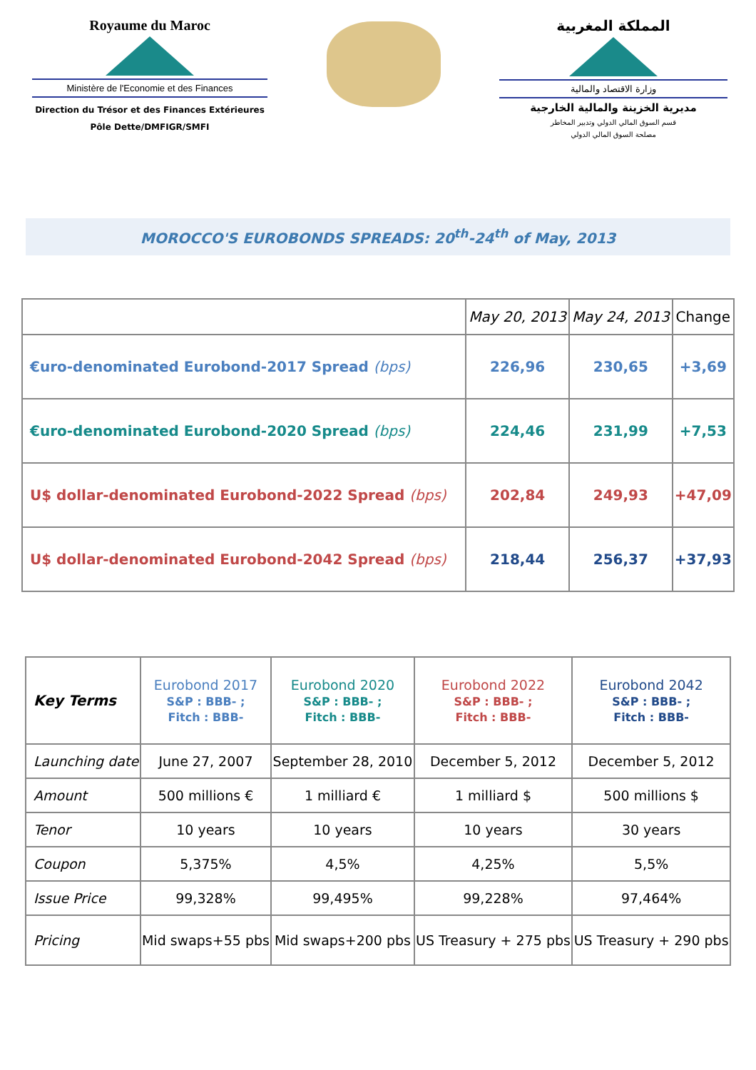Royaume du Maroc
Ministère de l'Economie et des Finances
Direction du Trésor et des Finances Extérieures
Pôle Dette/DMFIGR/SMFI
المملكة المغربية
وزارة الاقتصاد والمالية
مديرية الخزينة والمالية الخارجية
قسم السوق المالي الدولي وتدبير المخاطر
مصلحة السوق المالي الدولي
MOROCCO'S EUROBONDS SPREADS: 20<sup>th</sup>-24<sup>th</sup> of May, 2013
| | May 20, 2013 | May 24, 2013 | Change |
| --- | --- | --- | --- |
| €uro-denominated Eurobond-2017 Spread (bps) | 226,96 | 230,65 | +3,69 |
| €uro-denominated Eurobond-2020 Spread (bps) | 224,46 | 231,99 | +7,53 |
| U$ dollar-denominated Eurobond-2022 Spread (bps) | 202,84 | 249,93 | +47,09 |
| U$ dollar-denominated Eurobond-2042 Spread (bps) | 218,44 | 256,37 | +37,93 |
| Key Terms | Eurobond 2017 S&P : BBB- ; Fitch : BBB- | Eurobond 2020 S&P : BBB- ; Fitch : BBB- | Eurobond 2022 S&P : BBB- ; Fitch : BBB- | Eurobond 2042 S&P : BBB- ; Fitch : BBB- |
| Launching date | June 27, 2007 | September 28, 2010 | December 5, 2012 | December 5, 2012 |
| Amount | 500 millions € | 1 milliard € | 1 milliard $ | 500 millions $ |
| Tenor | 10 years | 10 years | 10 years | 30 years |
| Coupon | 5,375% | 4,5% | 4,25% | 5,5% |
| Issue Price | 99,328% | 99,495% | 99,228% | 97,464% |
| Pricing | Mid swaps+55 pbs | Mid swaps+200 pbs | US Treasury + 275 pbs | US Treasury + 290 pbs |